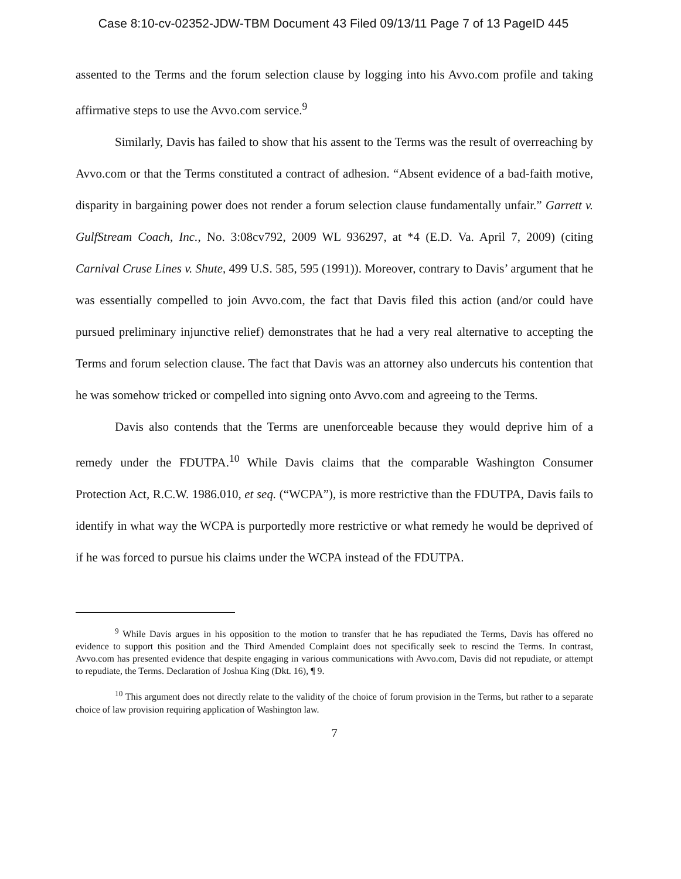Case 8:10-cv-02352-JDW-TBM Document 43 Filed 09/13/11 Page 7 of 13 PageID 445
assented to the Terms and the forum selection clause by logging into his Avvo.com profile and taking affirmative steps to use the Avvo.com service.<sup>9</sup>
Similarly, Davis has failed to show that his assent to the Terms was the result of overreaching by Avvo.com or that the Terms constituted a contract of adhesion. “Absent evidence of a bad-faith motive, disparity in bargaining power does not render a forum selection clause fundamentally unfair.” Garrett v. GulfStream Coach, Inc., No. 3:08cv792, 2009 WL 936297, at *4 (E.D. Va. April 7, 2009) (citing Carnival Cruse Lines v. Shute, 499 U.S. 585, 595 (1991)). Moreover, contrary to Davis’ argument that he was essentially compelled to join Avvo.com, the fact that Davis filed this action (and/or could have pursued preliminary injunctive relief) demonstrates that he had a very real alternative to accepting the Terms and forum selection clause. The fact that Davis was an attorney also undercuts his contention that he was somehow tricked or compelled into signing onto Avvo.com and agreeing to the Terms.
Davis also contends that the Terms are unenforceable because they would deprive him of a remedy under the FDUTPA.<sup>10</sup> While Davis claims that the comparable Washington Consumer Protection Act, R.C.W. 1986.010, et seq. (“WCPA”), is more restrictive than the FDUTPA, Davis fails to identify in what way the WCPA is purportedly more restrictive or what remedy he would be deprived of if he was forced to pursue his claims under the WCPA instead of the FDUTPA.
<sup>9</sup> While Davis argues in his opposition to the motion to transfer that he has repudiated the Terms, Davis has offered no evidence to support this position and the Third Amended Complaint does not specifically seek to rescind the Terms. In contrast, Avvo.com has presented evidence that despite engaging in various communications with Avvo.com, Davis did not repudiate, or attempt to repudiate, the Terms. Declaration of Joshua King (Dkt. 16), ¶ 9.
<sup>10</sup> This argument does not directly relate to the validity of the choice of forum provision in the Terms, but rather to a separate choice of law provision requiring application of Washington law.
7